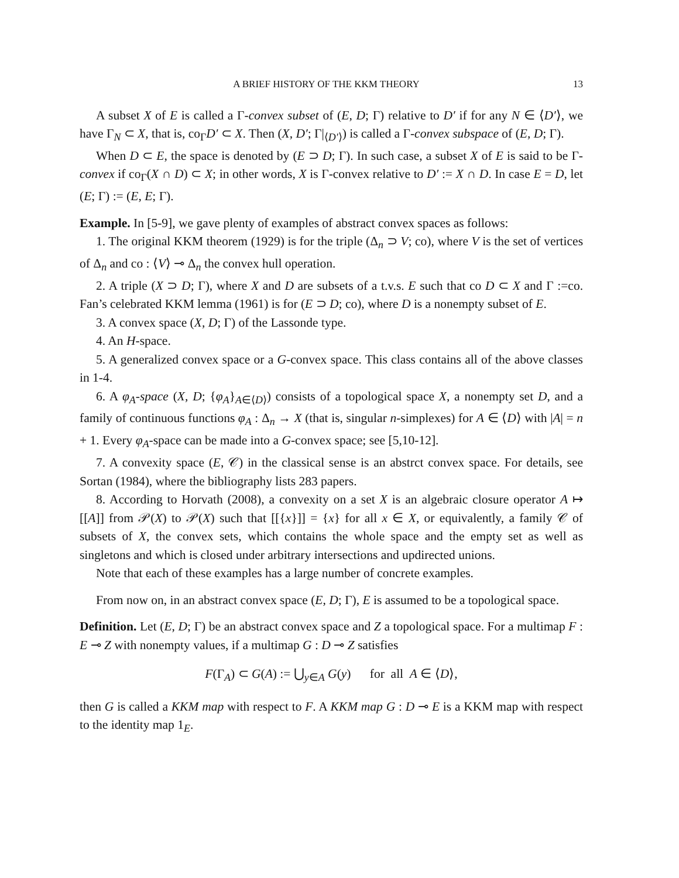A BRIEF HISTORY OF THE KKM THEORY 13
A subset X of E is called a Γ-convex subset of (E, D; Γ) relative to D′ if for any N ∈ ⟨D′⟩, we have Γ<sub>N</sub> ⊂ X, that is, co<sub>Γ</sub>D′ ⊂ X. Then (X, D′; Γ|<sub>⟨D′⟩</sub>) is called a Γ-convex subspace of (E, D; Γ).
When D ⊂ E, the space is denoted by (E ⊃ D; Γ). In such case, a subset X of E is said to be Γ-convex if co<sub>Γ</sub>(X ∩ D) ⊂ X; in other words, X is Γ-convex relative to D′ := X ∩ D. In case E = D, let (E; Γ) := (E, E; Γ).
Example. In [5-9], we gave plenty of examples of abstract convex spaces as follows:
1. The original KKM theorem (1929) is for the triple (Δ<sub>n</sub> ⊃ V; co), where V is the set of vertices of Δ<sub>n</sub> and co : ⟨V⟩ ⊸ Δ<sub>n</sub> the convex hull operation.
2. A triple (X ⊃ D; Γ), where X and D are subsets of a t.v.s. E such that co D ⊂ X and Γ :=co. Fan’s celebrated KKM lemma (1961) is for (E ⊃ D; co), where D is a nonempty subset of E.
3. A convex space (X, D; Γ) of the Lassonde type.
4. An H-space.
5. A generalized convex space or a G-convex space. This class contains all of the above classes in 1-4.
6. A φ<sub>A</sub>-space (X, D; {φ<sub>A</sub>}<sub>A∈⟨D⟩</sub>) consists of a topological space X, a nonempty set D, and a family of continuous functions φ<sub>A</sub> : Δ<sub>n</sub> → X (that is, singular n-simplexes) for A ∈ ⟨D⟩ with |A| = n + 1. Every φ<sub>A</sub>-space can be made into a G-convex space; see [5,10-12].
7. A convexity space (E, 𝒞) in the classical sense is an abstrct convex space. For details, see Sortan (1984), where the bibliography lists 283 papers.
8. According to Horvath (2008), a convexity on a set X is an algebraic closure operator A ↦ [[A]] from 𝒫(X) to 𝒫(X) such that [[{x}]] = {x} for all x ∈ X, or equivalently, a family 𝒞 of subsets of X, the convex sets, which contains the whole space and the empty set as well as singletons and which is closed under arbitrary intersections and updirected unions.
Note that each of these examples has a large number of concrete examples.
From now on, in an abstract convex space (E, D; Γ), E is assumed to be a topological space.
Definition. Let (E, D; Γ) be an abstract convex space and Z a topological space. For a multimap F : E ⊸ Z with nonempty values, if a multimap G : D ⊸ Z satisfies
F(Γ<sub>A</sub>) ⊂ G(A) := ⋃<sub>y∈A</sub> G(y) for all A ∈ ⟨D⟩,
then G is called a KKM map with respect to F. A KKM map G : D ⊸ E is a KKM map with respect to the identity map 1<sub>E</sub>.